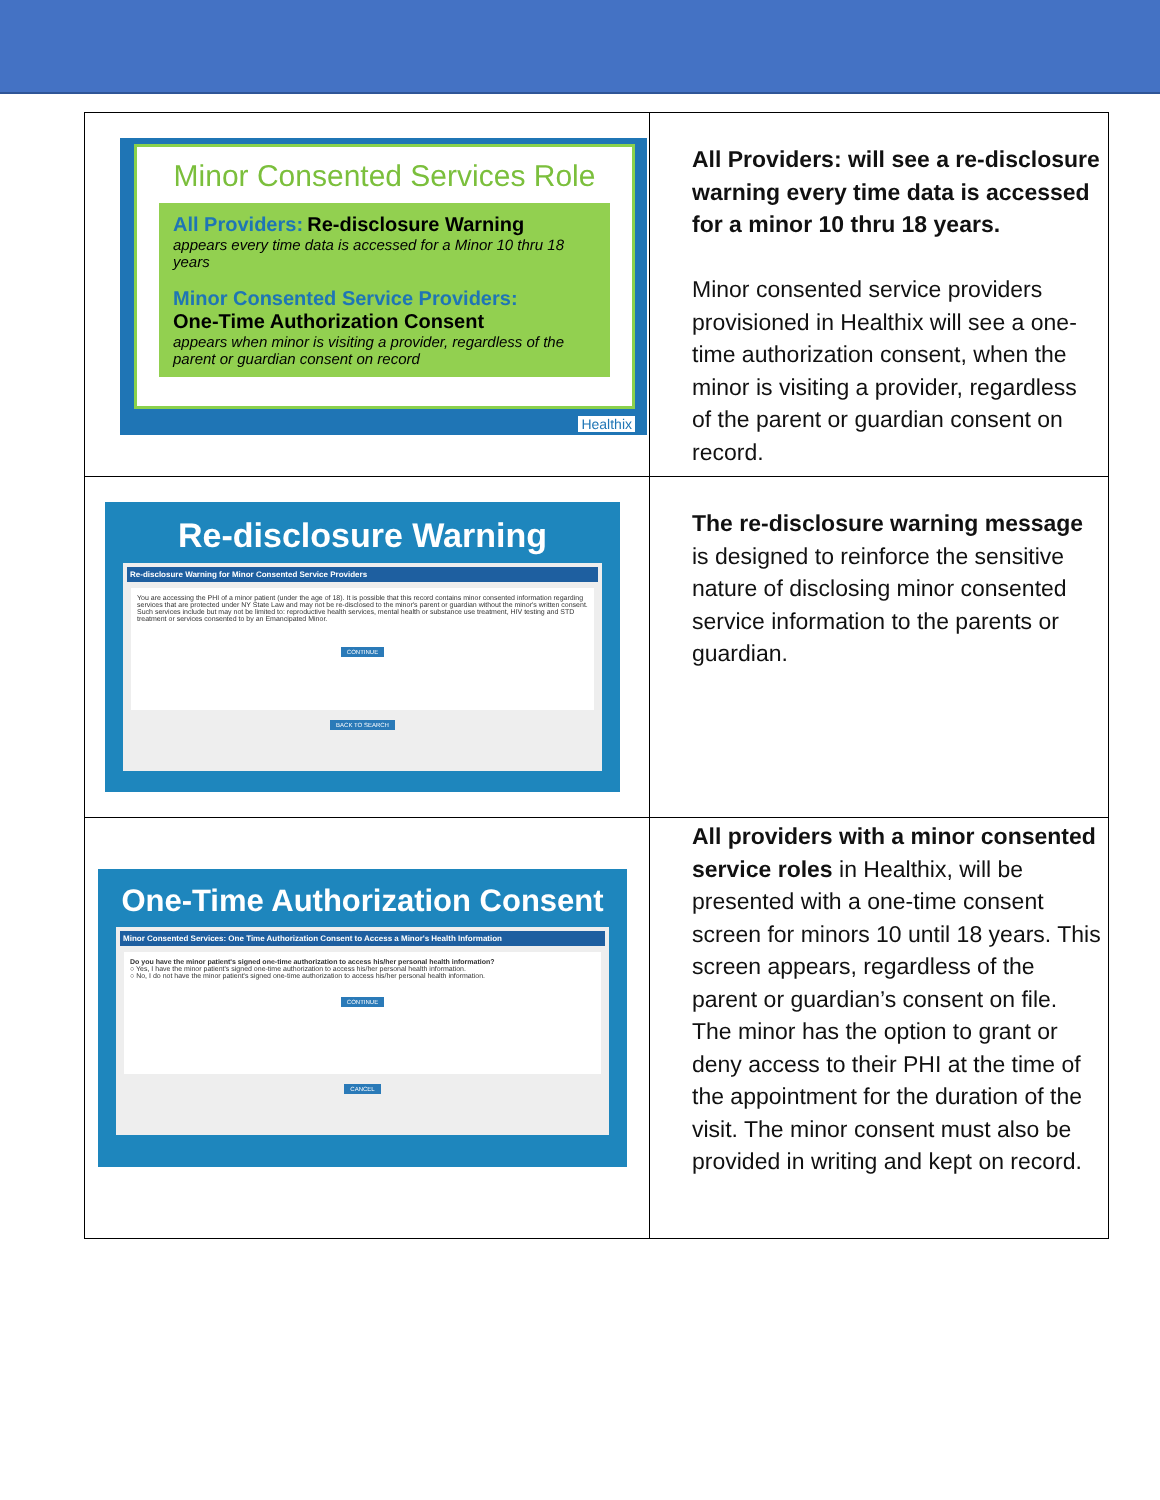| Minor Consented Services Role All Providers: Re-disclosure Warning appears every time data is accessed for a Minor 10 thru 18 years Minor Consented Service Providers: One-Time Authorization Consent appears when minor is visiting a provider, regardless of the parent or guardian consent on record Healthix | All Providers: will see a re-disclosure warning every time data is accessed for a minor 10 thru 18 years. Minor consented service providers provisioned in Healthix will see a one-time authorization consent, when the minor is visiting a provider, regardless of the parent or guardian consent on record. |
| Re-disclosure Warning Re-disclosure Warning for Minor Consented Service Providers You are accessing the PHI of a minor patient (under the age of 18). It is possible that this record contains minor consented information regarding services that are protected under NY State Law and may not be re-disclosed to the minor's parent or guardian without the minor's written consent. Such services include but may not be limited to: reproductive health services, mental health or substance use treatment, HIV testing and STD treatment or services consented to by an Emancipated Minor. CONTINUE BACK TO SEARCH | The re-disclosure warning message is designed to reinforce the sensitive nature of disclosing minor consented service information to the parents or guardian. |
| One-Time Authorization Consent Minor Consented Services: One Time Authorization Consent to Access a Minor's Health Information Do you have the minor patient's signed one-time authorization to access his/her personal health information? ○ Yes, I have the minor patient's signed one-time authorization to access his/her personal health information. ○ No, I do not have the minor patient's signed one-time authorization to access his/her personal health information. CONTINUE CANCEL | All providers with a minor consented service roles in Healthix, will be presented with a one-time consent screen for minors 10 until 18 years. This screen appears, regardless of the parent or guardian’s consent on file. The minor has the option to grant or deny access to their PHI at the time of the appointment for the duration of the visit. The minor consent must also be provided in writing and kept on record. |